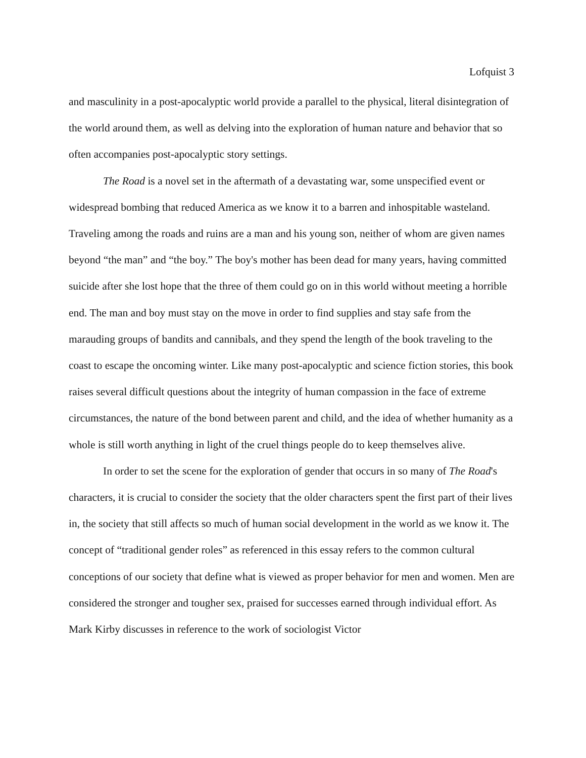Lofquist 3
and masculinity in a post-apocalyptic world provide a parallel to the physical, literal disintegration of the world around them, as well as delving into the exploration of human nature and behavior that so often accompanies post-apocalyptic story settings.
The Road is a novel set in the aftermath of a devastating war, some unspecified event or widespread bombing that reduced America as we know it to a barren and inhospitable wasteland. Traveling among the roads and ruins are a man and his young son, neither of whom are given names beyond “the man” and “the boy.” The boy's mother has been dead for many years, having committed suicide after she lost hope that the three of them could go on in this world without meeting a horrible end. The man and boy must stay on the move in order to find supplies and stay safe from the marauding groups of bandits and cannibals, and they spend the length of the book traveling to the coast to escape the oncoming winter. Like many post-apocalyptic and science fiction stories, this book raises several difficult questions about the integrity of human compassion in the face of extreme circumstances, the nature of the bond between parent and child, and the idea of whether humanity as a whole is still worth anything in light of the cruel things people do to keep themselves alive.
In order to set the scene for the exploration of gender that occurs in so many of The Road's characters, it is crucial to consider the society that the older characters spent the first part of their lives in, the society that still affects so much of human social development in the world as we know it. The concept of “traditional gender roles” as referenced in this essay refers to the common cultural conceptions of our society that define what is viewed as proper behavior for men and women. Men are considered the stronger and tougher sex, praised for successes earned through individual effort. As Mark Kirby discusses in reference to the work of sociologist Victor